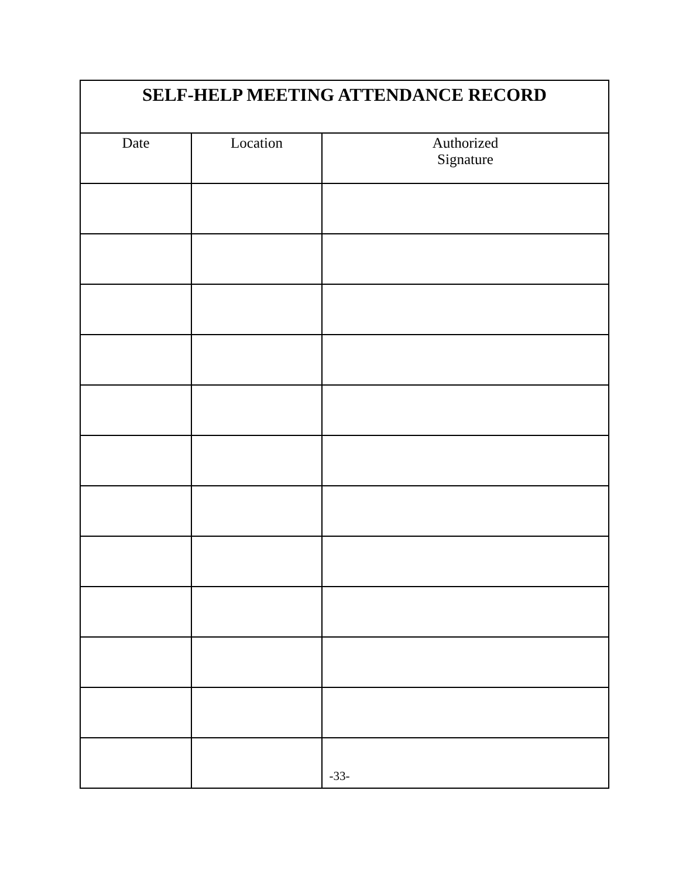| SELF-HELP MEETING ATTENDANCE RECORD | | |
| --- | --- | --- |
| Date | Location | Authorized Signature |
-33-